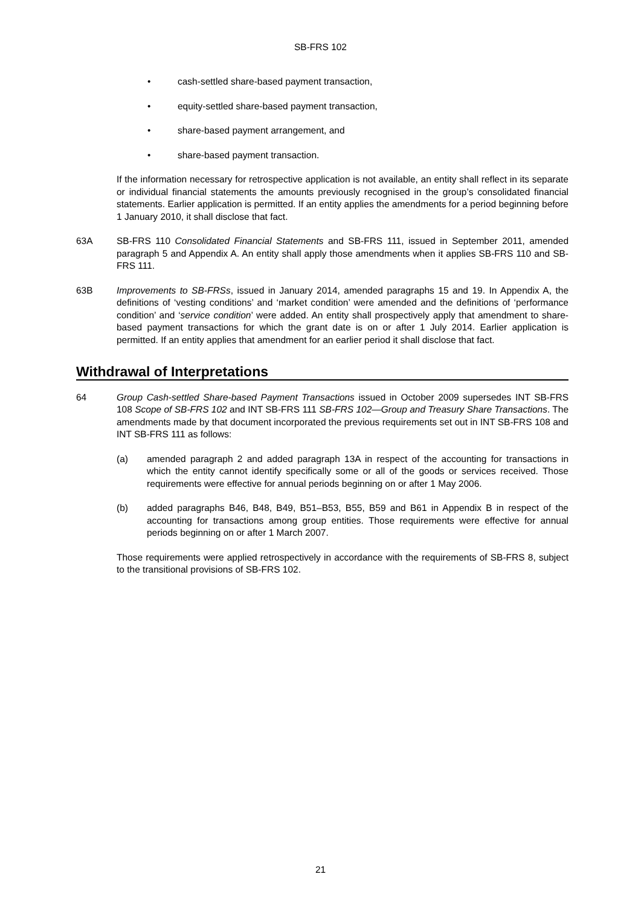SB-FRS 102
• cash-settled share-based payment transaction,
• equity-settled share-based payment transaction,
• share-based payment arrangement, and
• share-based payment transaction.
If the information necessary for retrospective application is not available, an entity shall reflect in its separate or individual financial statements the amounts previously recognised in the group’s consolidated financial statements. Earlier application is permitted. If an entity applies the amendments for a period beginning before 1 January 2010, it shall disclose that fact.
63A SB-FRS 110 Consolidated Financial Statements and SB-FRS 111, issued in September 2011, amended paragraph 5 and Appendix A. An entity shall apply those amendments when it applies SB-FRS 110 and SB-FRS 111.
63B Improvements to SB-FRSs, issued in January 2014, amended paragraphs 15 and 19. In Appendix A, the definitions of ‘vesting conditions’ and ‘market condition’ were amended and the definitions of ‘performance condition’ and ‘service condition’ were added. An entity shall prospectively apply that amendment to share-based payment transactions for which the grant date is on or after 1 July 2014. Earlier application is permitted. If an entity applies that amendment for an earlier period it shall disclose that fact.
Withdrawal of Interpretations
64 Group Cash-settled Share-based Payment Transactions issued in October 2009 supersedes INT SB-FRS 108 Scope of SB-FRS 102 and INT SB-FRS 111 SB-FRS 102—Group and Treasury Share Transactions. The amendments made by that document incorporated the previous requirements set out in INT SB-FRS 108 and INT SB-FRS 111 as follows:
(a) amended paragraph 2 and added paragraph 13A in respect of the accounting for transactions in which the entity cannot identify specifically some or all of the goods or services received. Those requirements were effective for annual periods beginning on or after 1 May 2006.
(b) added paragraphs B46, B48, B49, B51–B53, B55, B59 and B61 in Appendix B in respect of the accounting for transactions among group entities. Those requirements were effective for annual periods beginning on or after 1 March 2007.
Those requirements were applied retrospectively in accordance with the requirements of SB-FRS 8, subject to the transitional provisions of SB-FRS 102.
21